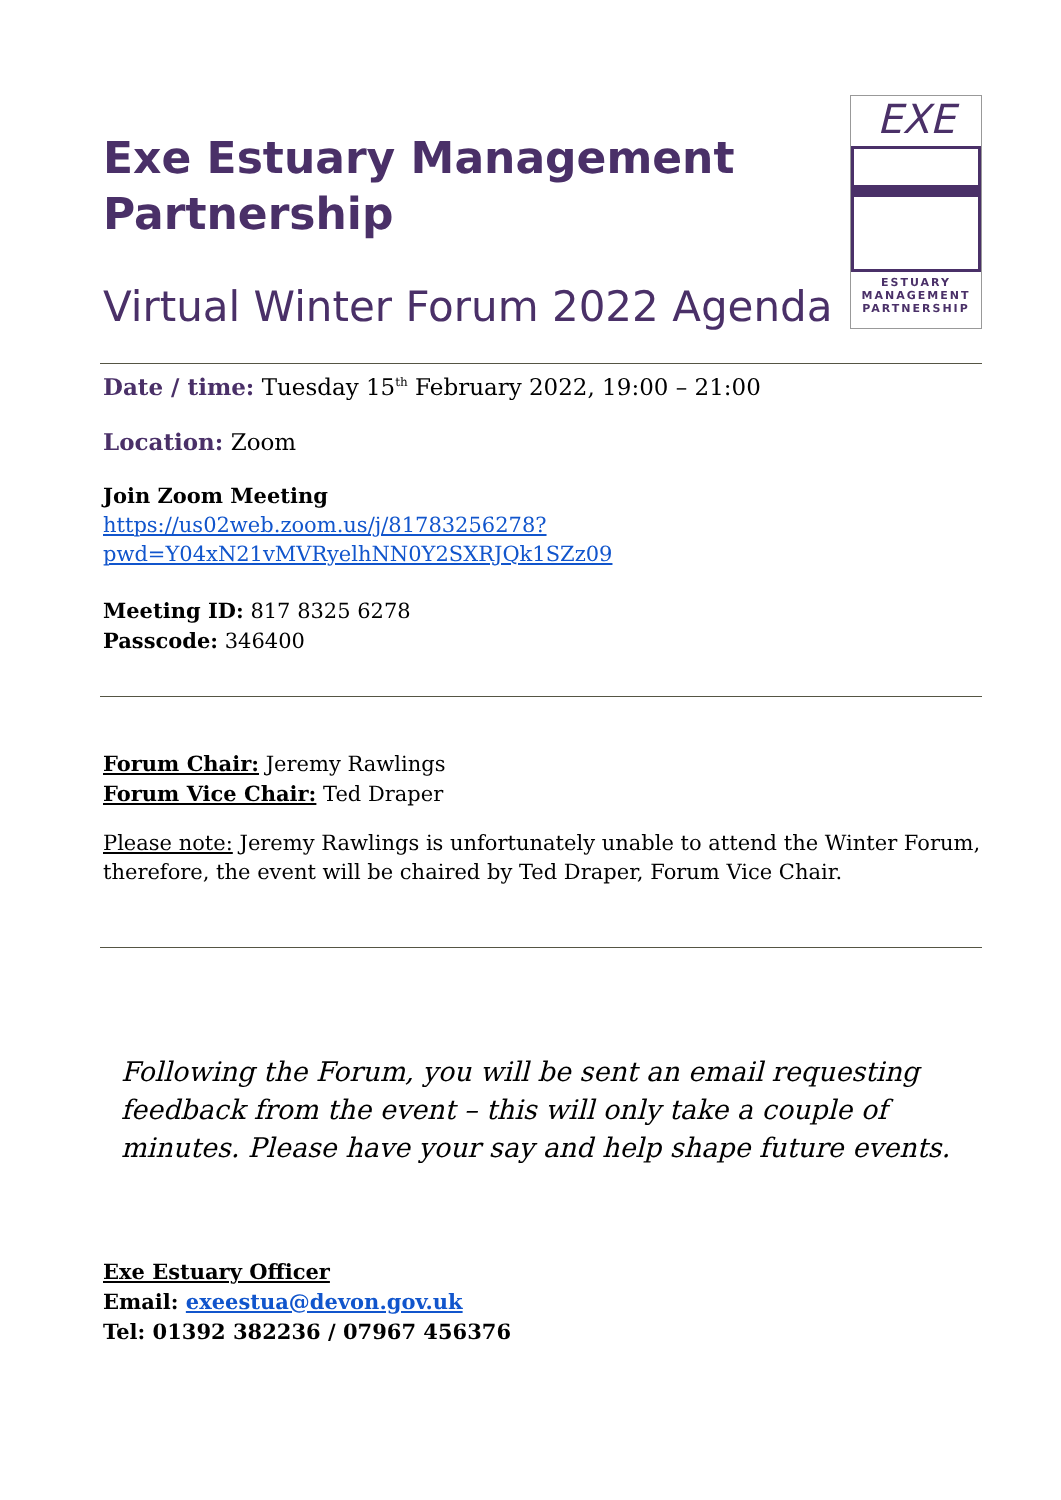Exe Estuary Management Partnership
Virtual Winter Forum 2022 Agenda
EXE
ESTUARY
MANAGEMENT
PARTNERSHIP
Date / time: Tuesday 15<sup>th</sup> February 2022, 19:00 – 21:00
Location: Zoom
Join Zoom Meeting
https://us02web.zoom.us/j/81783256278?pwd=Y04xN21vMVRyelhNN0Y2SXRJQk1SZz09
Meeting ID: 817 8325 6278
Passcode: 346400
Forum Chair: Jeremy Rawlings
Forum Vice Chair: Ted Draper
Please note: Jeremy Rawlings is unfortunately unable to attend the Winter Forum, therefore, the event will be chaired by Ted Draper, Forum Vice Chair.
Following the Forum, you will be sent an email requesting feedback from the event – this will only take a couple of minutes. Please have your say and help shape future events.
Exe Estuary Officer
Email: exeestua@devon.gov.uk
Tel: 01392 382236 / 07967 456376